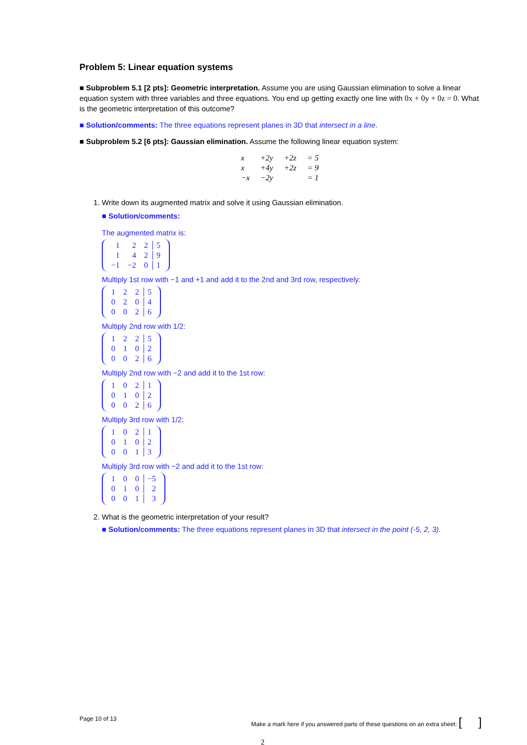Problem 5: Linear equation systems
■ Subproblem 5.1 [2 pts]: Geometric interpretation. Assume you are using Gaussian elimination to solve a linear equation system with three variables and three equations. You end up getting exactly one line with 0x + 0y + 0z = 0. What is the geometric interpretation of this outcome?
■ Solution/comments: The three equations represent planes in 3D that intersect in a line.
■ Subproblem 5.2 [6 pts]: Gaussian elimination. Assume the following linear equation system:
| x | +2y | +2z | = 5 |
| x | +4y | +2z | = 9 |
| −x | −2y | | = 1 |
1. Write down its augmented matrix and solve it using Gaussian elimination.
■ Solution/comments:
The augmented matrix is:
| 1 | 2 | 2 | 5 |
| 1 | 4 | 2 | 9 |
| −1 | −2 | 0 | 1 |
Multiply 1st row with −1 and +1 and add it to the 2nd and 3rd row, respectively:
| 1 | 2 | 2 | 5 |
| 0 | 2 | 0 | 4 |
| 0 | 0 | 2 | 6 |
Multiply 2nd row with 1/2:
| 1 | 2 | 2 | 5 |
| 0 | 1 | 0 | 2 |
| 0 | 0 | 2 | 6 |
Multiply 2nd row with −2 and add it to the 1st row:
| 1 | 0 | 2 | 1 |
| 0 | 1 | 0 | 2 |
| 0 | 0 | 2 | 6 |
Multiply 3rd row with 1/2:
| 1 | 0 | 2 | 1 |
| 0 | 1 | 0 | 2 |
| 0 | 0 | 1 | 3 |
Multiply 3rd row with −2 and add it to the 1st row:
| 1 | 0 | 0 | −5 |
| 0 | 1 | 0 | 2 |
| 0 | 0 | 1 | 3 |
2. What is the geometric interpretation of your result?
■ Solution/comments: The three equations represent planes in 3D that intersect in the point (-5, 2, 3).
Page 10 of 13 Make a mark here if you answered parts of these questions on an extra sheet: [ ]
2